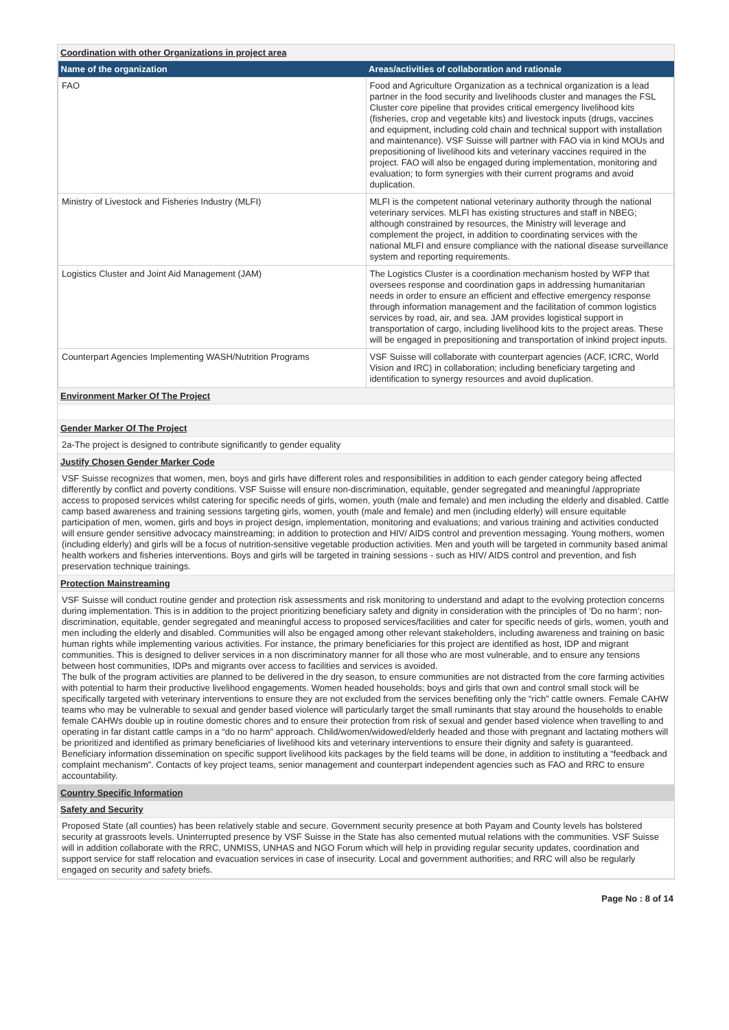Coordination with other Organizations in project area
| Name of the organization | Areas/activities of collaboration and rationale |
| --- | --- |
| FAO | Food and Agriculture Organization as a technical organization is a lead partner in the food security and livelihoods cluster and manages the FSL Cluster core pipeline that provides critical emergency livelihood kits (fisheries, crop and vegetable kits) and livestock inputs (drugs, vaccines and equipment, including cold chain and technical support with installation and maintenance). VSF Suisse will partner with FAO via in kind MOUs and prepositioning of livelihood kits and veterinary vaccines required in the project. FAO will also be engaged during implementation, monitoring and evaluation; to form synergies with their current programs and avoid duplication. |
| Ministry of Livestock and Fisheries Industry (MLFI) | MLFI is the competent national veterinary authority through the national veterinary services. MLFI has existing structures and staff in NBEG; although constrained by resources, the Ministry will leverage and complement the project, in addition to coordinating services with the national MLFI and ensure compliance with the national disease surveillance system and reporting requirements. |
| Logistics Cluster and Joint Aid Management (JAM) | The Logistics Cluster is a coordination mechanism hosted by WFP that oversees response and coordination gaps in addressing humanitarian needs in order to ensure an efficient and effective emergency response through information management and the facilitation of common logistics services by road, air, and sea. JAM provides logistical support in transportation of cargo, including livelihood kits to the project areas. These will be engaged in prepositioning and transportation of inkind project inputs. |
| Counterpart Agencies Implementing WASH/Nutrition Programs | VSF Suisse will collaborate with counterpart agencies (ACF, ICRC, World Vision and IRC) in collaboration; including beneficiary targeting and identification to synergy resources and avoid duplication. |
Environment Marker Of The Project
Gender Marker Of The Project
2a-The project is designed to contribute significantly to gender equality
Justify Chosen Gender Marker Code
VSF Suisse recognizes that women, men, boys and girls have different roles and responsibilities in addition to each gender category being affected differently by conflict and poverty conditions. VSF Suisse will ensure non-discrimination, equitable, gender segregated and meaningful /appropriate access to proposed services whilst catering for specific needs of girls, women, youth (male and female) and men including the elderly and disabled. Cattle camp based awareness and training sessions targeting girls, women, youth (male and female) and men (including elderly) will ensure equitable participation of men, women, girls and boys in project design, implementation, monitoring and evaluations; and various training and activities conducted will ensure gender sensitive advocacy mainstreaming; in addition to protection and HIV/ AIDS control and prevention messaging. Young mothers, women (including elderly) and girls will be a focus of nutrition-sensitive vegetable production activities. Men and youth will be targeted in community based animal health workers and fisheries interventions. Boys and girls will be targeted in training sessions - such as HIV/ AIDS control and prevention, and fish preservation technique trainings.
Protection Mainstreaming
VSF Suisse will conduct routine gender and protection risk assessments and risk monitoring to understand and adapt to the evolving protection concerns during implementation. This is in addition to the project prioritizing beneficiary safety and dignity in consideration with the principles of ‘Do no harm’; non-discrimination, equitable, gender segregated and meaningful access to proposed services/facilities and cater for specific needs of girls, women, youth and men including the elderly and disabled. Communities will also be engaged among other relevant stakeholders, including awareness and training on basic human rights while implementing various activities. For instance, the primary beneficiaries for this project are identified as host, IDP and migrant communities. This is designed to deliver services in a non discriminatory manner for all those who are most vulnerable, and to ensure any tensions between host communities, IDPs and migrants over access to facilities and services is avoided.
The bulk of the program activities are planned to be delivered in the dry season, to ensure communities are not distracted from the core farming activities with potential to harm their productive livelihood engagements. Women headed households; boys and girls that own and control small stock will be specifically targeted with veterinary interventions to ensure they are not excluded from the services benefiting only the “rich” cattle owners. Female CAHW teams who may be vulnerable to sexual and gender based violence will particularly target the small ruminants that stay around the households to enable female CAHWs double up in routine domestic chores and to ensure their protection from risk of sexual and gender based violence when travelling to and operating in far distant cattle camps in a “do no harm” approach. Child/women/widowed/elderly headed and those with pregnant and lactating mothers will be prioritized and identified as primary beneficiaries of livelihood kits and veterinary interventions to ensure their dignity and safety is guaranteed. Beneficiary information dissemination on specific support livelihood kits packages by the field teams will be done, in addition to instituting a “feedback and complaint mechanism”. Contacts of key project teams, senior management and counterpart independent agencies such as FAO and RRC to ensure accountability.
Country Specific Information
Safety and Security
Proposed State (all counties) has been relatively stable and secure. Government security presence at both Payam and County levels has bolstered security at grassroots levels. Uninterrupted presence by VSF Suisse in the State has also cemented mutual relations with the communities. VSF Suisse will in addition collaborate with the RRC, UNMISS, UNHAS and NGO Forum which will help in providing regular security updates, coordination and support service for staff relocation and evacuation services in case of insecurity. Local and government authorities; and RRC will also be regularly engaged on security and safety briefs.
Page No : 8 of 14